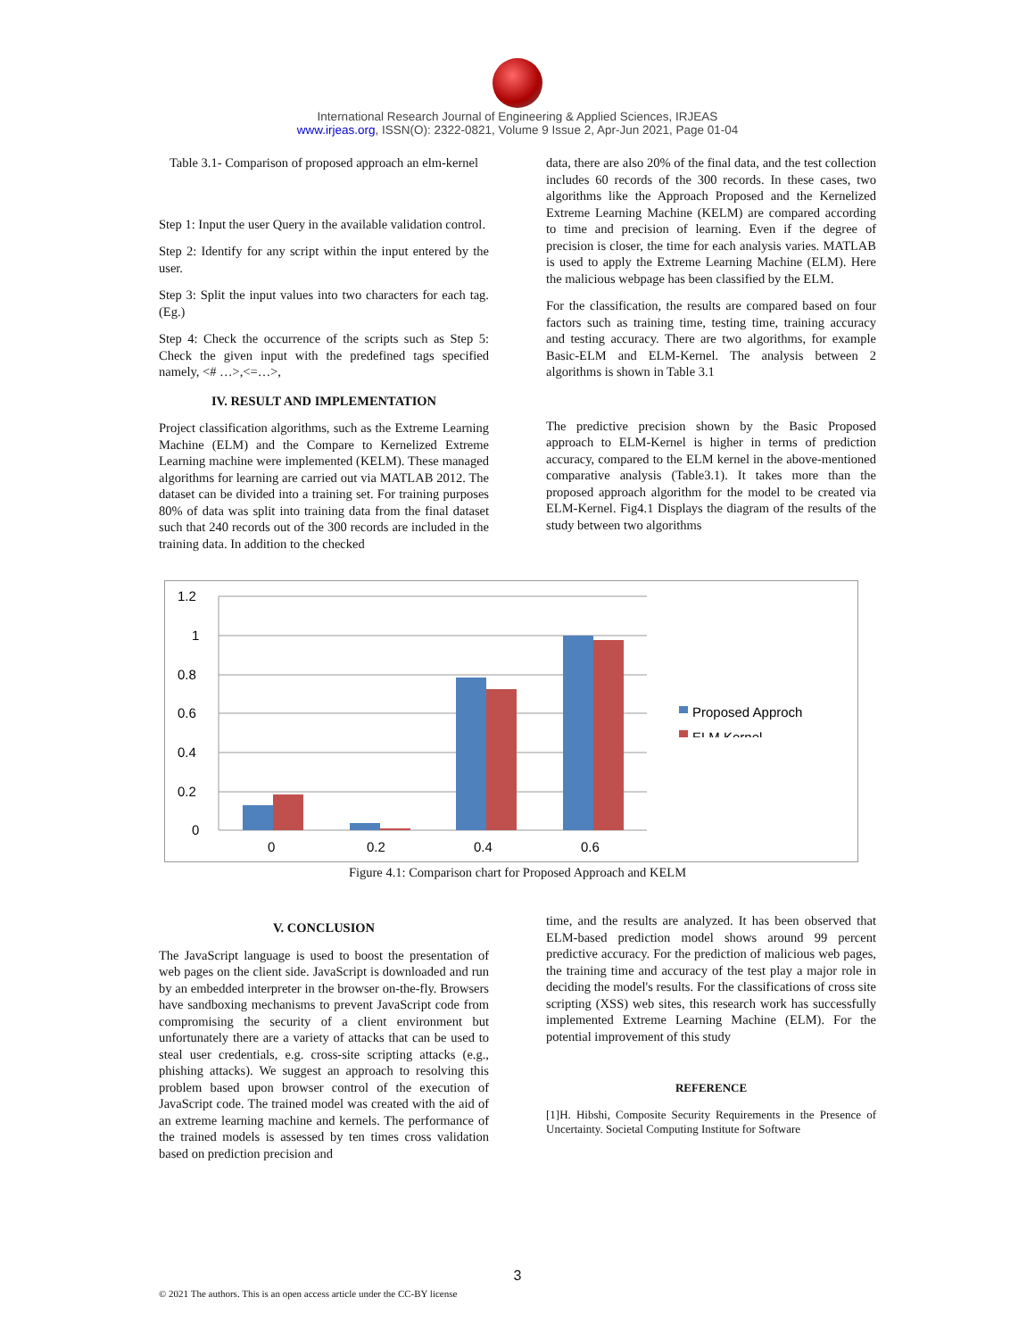International Research Journal of Engineering & Applied Sciences, IRJEAS
www.irjeas.org, ISSN(O): 2322-0821, Volume 9 Issue 2, Apr-Jun 2021, Page 01-04
Table 3.1- Comparison of proposed approach an elm-kernel
Step 1: Input the user Query in the available validation control.
Step 2: Identify for any script within the input entered by the user.
Step 3: Split the input values into two characters for each tag. (Eg.)
Step 4: Check the occurrence of the scripts such as Step 5: Check the given input with the predefined tags specified namely, <# …>,<=…>,
IV. RESULT AND IMPLEMENTATION
Project classification algorithms, such as the Extreme Learning Machine (ELM) and the Compare to Kernelized Extreme Learning machine were implemented (KELM). These managed algorithms for learning are carried out via MATLAB 2012. The dataset can be divided into a training set. For training purposes 80% of data was split into training data from the final dataset such that 240 records out of the 300 records are included in the training data. In addition to the checked
data, there are also 20% of the final data, and the test collection includes 60 records of the 300 records. In these cases, two algorithms like the Approach Proposed and the Kernelized Extreme Learning Machine (KELM) are compared according to time and precision of learning. Even if the degree of precision is closer, the time for each analysis varies. MATLAB is used to apply the Extreme Learning Machine (ELM). Here the malicious webpage has been classified by the ELM.
For the classification, the results are compared based on four factors such as training time, testing time, training accuracy and testing accuracy. There are two algorithms, for example Basic-ELM and ELM-Kernel. The analysis between 2 algorithms is shown in Table 3.1
The predictive precision shown by the Basic Proposed approach to ELM-Kernel is higher in terms of prediction accuracy, compared to the ELM kernel in the above-mentioned comparative analysis (Table3.1). It takes more than the proposed approach algorithm for the model to be created via ELM-Kernel. Fig4.1 Displays the diagram of the results of the study between two algorithms
1.2
1
0.8
0.6
0.4
0.2
0
0
0.2
0.4
0.6
Proposed Approch
ELM Kernel
Figure 4.1: Comparison chart for Proposed Approach and KELM
V. CONCLUSION
The JavaScript language is used to boost the presentation of web pages on the client side. JavaScript is downloaded and run by an embedded interpreter in the browser on-the-fly. Browsers have sandboxing mechanisms to prevent JavaScript code from compromising the security of a client environment but unfortunately there are a variety of attacks that can be used to steal user credentials, e.g. cross-site scripting attacks (e.g., phishing attacks). We suggest an approach to resolving this problem based upon browser control of the execution of JavaScript code. The trained model was created with the aid of an extreme learning machine and kernels. The performance of the trained models is assessed by ten times cross validation based on prediction precision and
time, and the results are analyzed. It has been observed that ELM-based prediction model shows around 99 percent predictive accuracy. For the prediction of malicious web pages, the training time and accuracy of the test play a major role in deciding the model's results. For the classifications of cross site scripting (XSS) web sites, this research work has successfully implemented Extreme Learning Machine (ELM). For the potential improvement of this study
REFERENCE
[1]H. Hibshi, Composite Security Requirements in the Presence of Uncertainty. Societal Computing Institute for Software
3
© 2021 The authors. This is an open access article under the CC-BY license